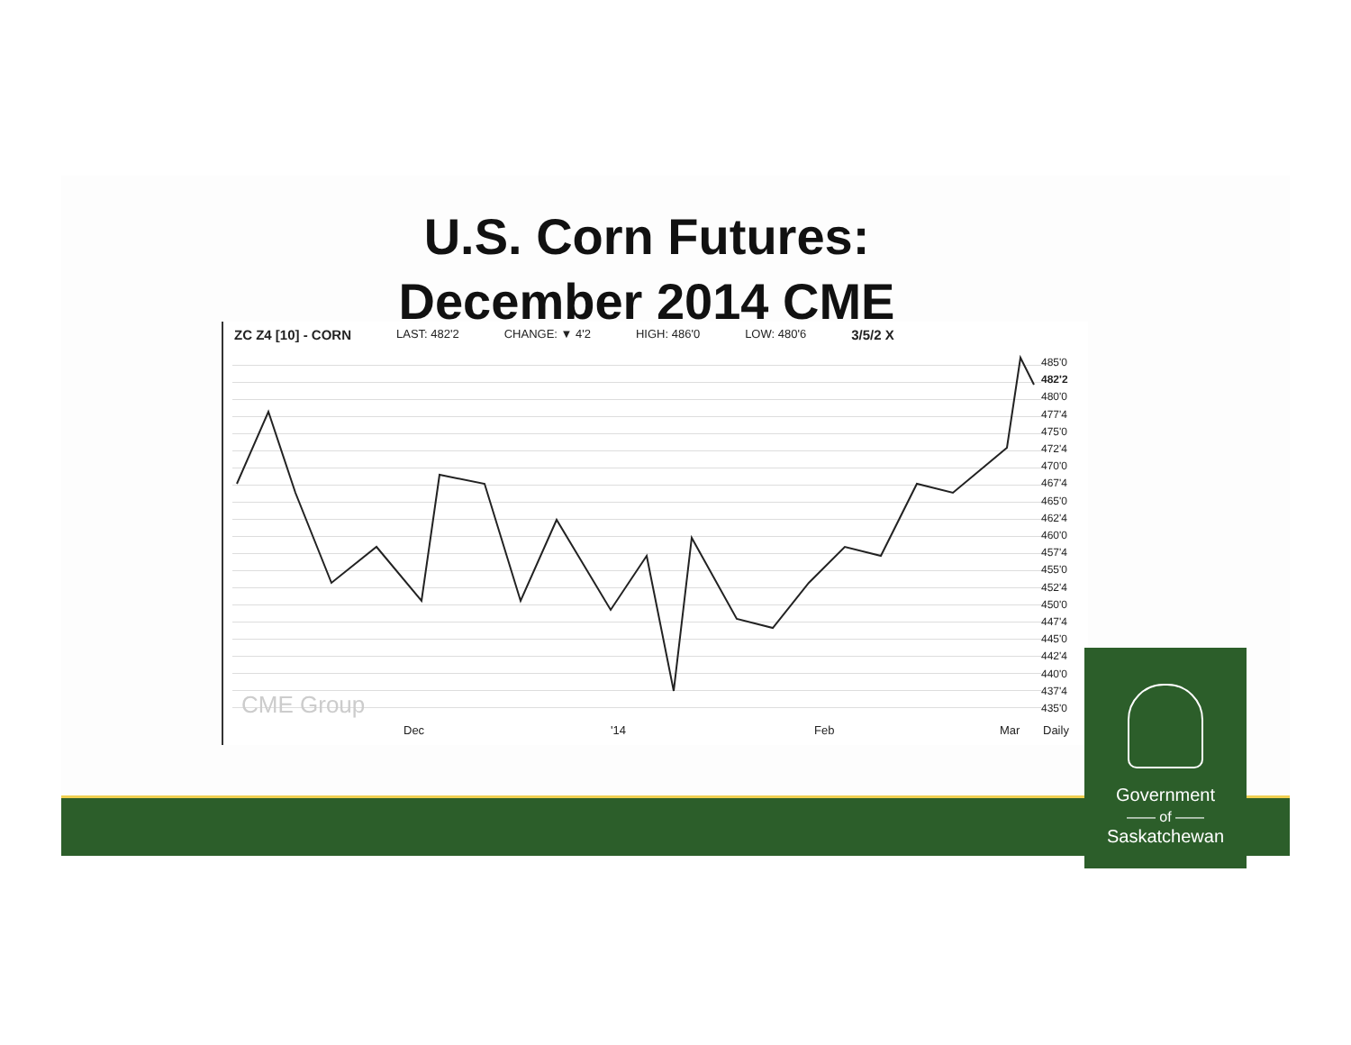U.S. Corn Futures:
December 2014 CME
ZC Z4 [10] - CORN LAST: 482'2 CHANGE: ▼ 4'2 HIGH: 486'0 LOW: 480'6 3/5/2 X
485'0
482'2
480'0
477'4
475'0
472'4
470'0
467'4
465'0
462'4
460'0
457'4
455'0
452'4
450'0
447'4
445'0
442'4
440'0
437'4
435'0
Dec '14 Feb Mar Daily
CME Group
Government
—— of ——
Saskatchewan